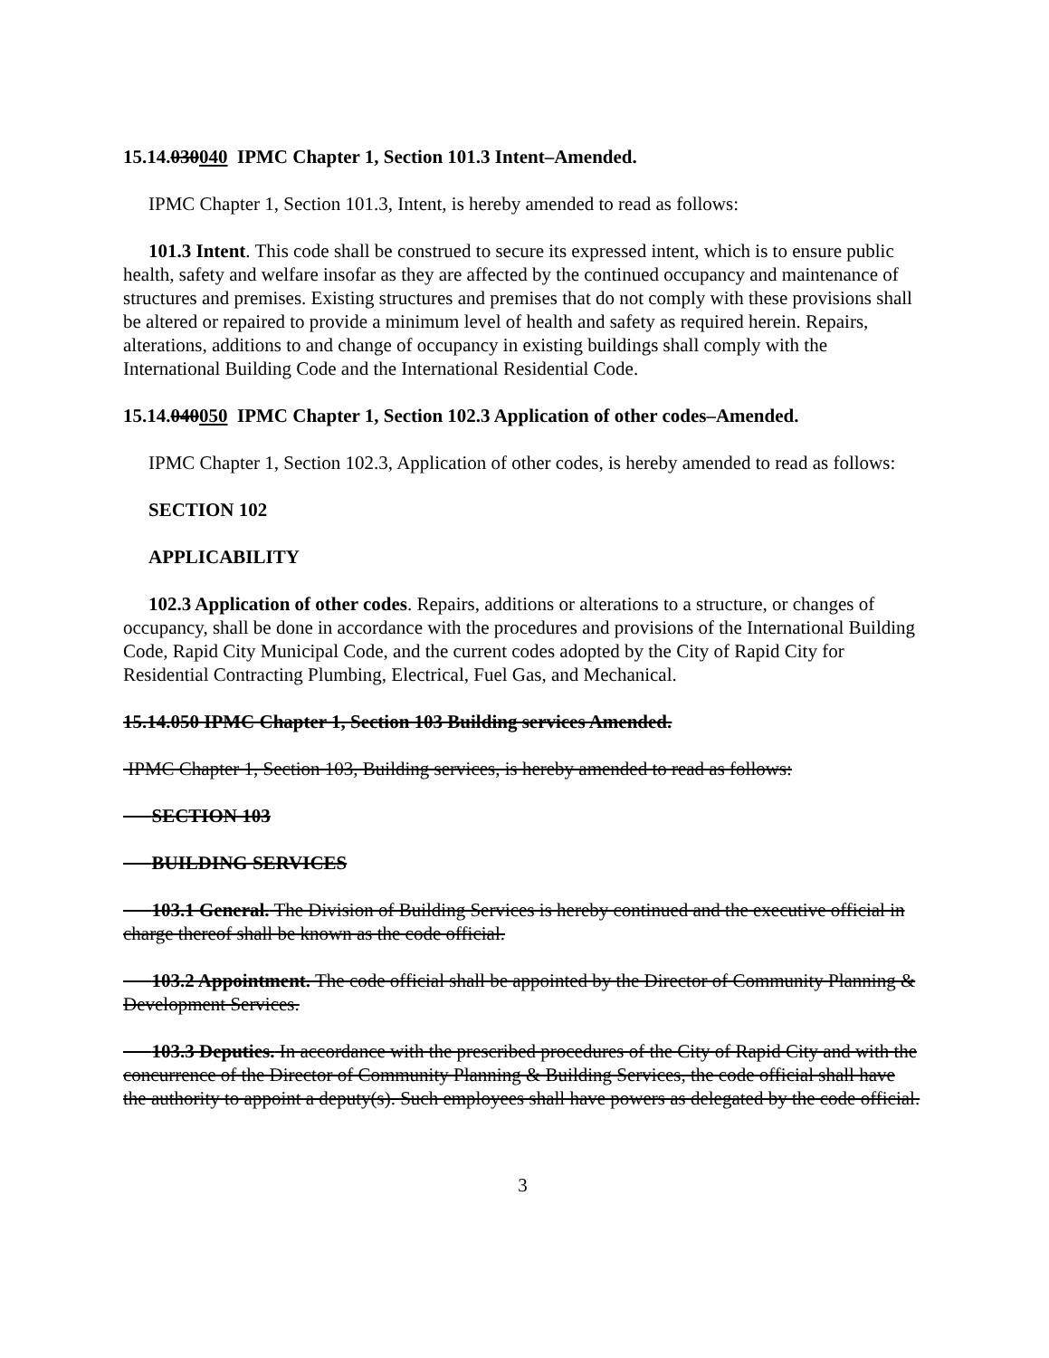15.14.030040 IPMC Chapter 1, Section 101.3 Intent–Amended.
IPMC Chapter 1, Section 101.3, Intent, is hereby amended to read as follows:
101.3 Intent. This code shall be construed to secure its expressed intent, which is to ensure public health, safety and welfare insofar as they are affected by the continued occupancy and maintenance of structures and premises. Existing structures and premises that do not comply with these provisions shall be altered or repaired to provide a minimum level of health and safety as required herein. Repairs, alterations, additions to and change of occupancy in existing buildings shall comply with the International Building Code and the International Residential Code.
15.14.040050 IPMC Chapter 1, Section 102.3 Application of other codes–Amended.
IPMC Chapter 1, Section 102.3, Application of other codes, is hereby amended to read as follows:
SECTION 102
APPLICABILITY
102.3 Application of other codes. Repairs, additions or alterations to a structure, or changes of occupancy, shall be done in accordance with the procedures and provisions of the International Building Code, Rapid City Municipal Code, and the current codes adopted by the City of Rapid City for Residential Contracting Plumbing, Electrical, Fuel Gas, and Mechanical.
15.14.050 IPMC Chapter 1, Section 103 Building services Amended.
IPMC Chapter 1, Section 103, Building services, is hereby amended to read as follows:
SECTION 103
BUILDING SERVICES
103.1 General. The Division of Building Services is hereby continued and the executive official in charge thereof shall be known as the code official.
103.2 Appointment. The code official shall be appointed by the Director of Community Planning & Development Services.
103.3 Deputies. In accordance with the prescribed procedures of the City of Rapid City and with the concurrence of the Director of Community Planning & Building Services, the code official shall have the authority to appoint a deputy(s). Such employees shall have powers as delegated by the code official.
3